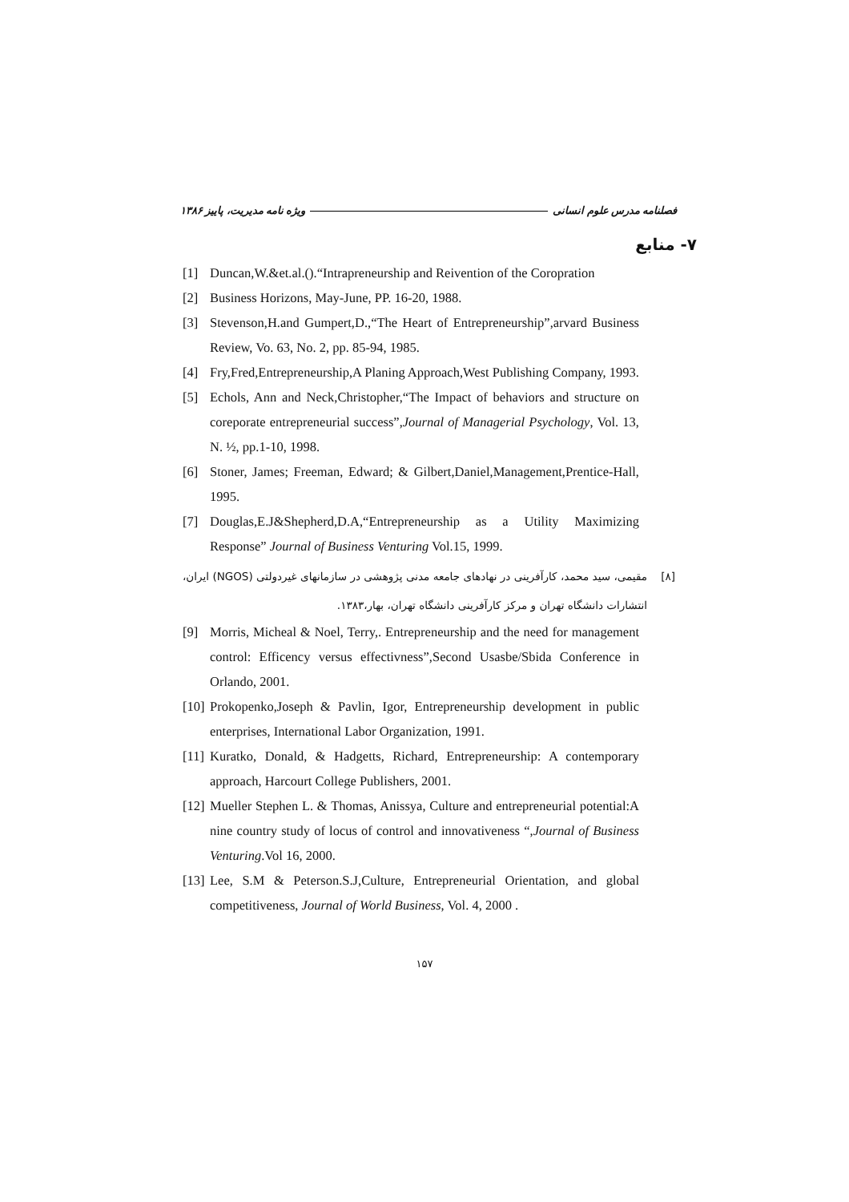فصلنامه مدرس علوم انسانی ویژه نامه مدیریت، پاییز ۱۳۸۶
۷- منابع
[1] Duncan,W.&et.al.().“Intrapreneurship and Reivention of the Coropration
[2] Business Horizons, May-June, PP. 16-20, 1988.
[3] Stevenson,H.and Gumpert,D.,“The Heart of Entrepreneurship”,arvard Business Review, Vo. 63, No. 2, pp. 85-94, 1985.
[4] Fry,Fred,Entrepreneurship,A Planing Approach,West Publishing Company, 1993.
[5] Echols, Ann and Neck,Christopher,“The Impact of behaviors and structure on coreporate entrepreneurial success”,Journal of Managerial Psychology, Vol. 13, N. ½, pp.1-10, 1998.
[6] Stoner, James; Freeman, Edward; & Gilbert,Daniel,Management,Prentice-Hall, 1995.
[7] Douglas,E.J&Shepherd,D.A,“Entrepreneurship as a Utility Maximizing Response” Journal of Business Venturing Vol.15, 1999.
[۸] مقیمی، سید محمد، کارآفرینی در نهادهای جامعه مدنی پژوهشی در سازمانهای غیردولتی (NGOS) ایران، انتشارات دانشگاه تهران و مرکز کارآفرینی دانشگاه تهران، بهار،۱۳۸۳.
[9] Morris, Micheal & Noel, Terry,. Entrepreneurship and the need for management control: Efficency versus effectivness”,Second Usasbe/Sbida Conference in Orlando, 2001.
[10] Prokopenko,Joseph & Pavlin, Igor, Entrepreneurship development in public enterprises, International Labor Organization, 1991.
[11] Kuratko, Donald, & Hadgetts, Richard, Entrepreneurship: A contemporary approach, Harcourt College Publishers, 2001.
[12] Mueller Stephen L. & Thomas, Anissya, Culture and entrepreneurial potential:A nine country study of locus of control and innovativeness “,Journal of Business Venturing.Vol 16, 2000.
[13] Lee, S.M & Peterson.S.J,Culture, Entrepreneurial Orientation, and global competitiveness, Journal of World Business, Vol. 4, 2000 .
۱۵۷